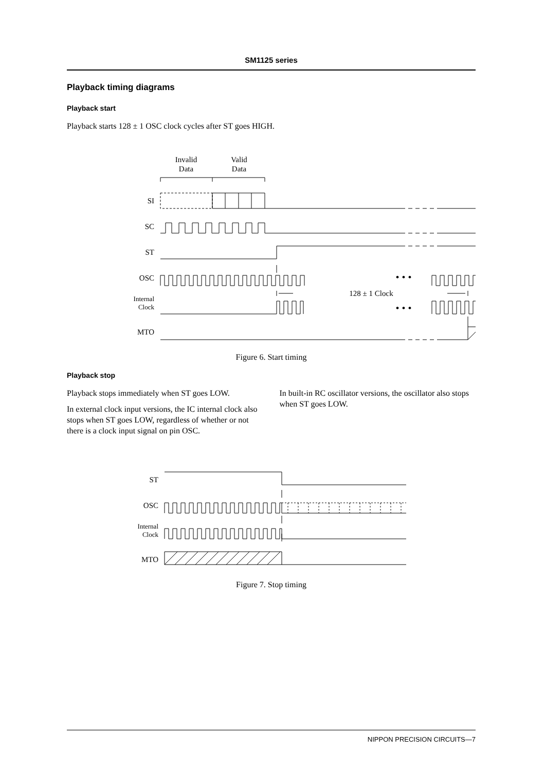SM1125 series
Playback timing diagrams
Playback start
Playback starts 128 ± 1 OSC clock cycles after ST goes HIGH.
Invalid
Data
Valid
Data
SI
SC
ST
OSC
Internal
Clock
MTO
• • •
• • •
128 ± 1 Clock
Figure 6. Start timing
Playback stop
Playback stops immediately when ST goes LOW.
In external clock input versions, the IC internal clock also stops when ST goes LOW, regardless of whether or not there is a clock input signal on pin OSC.
In built-in RC oscillator versions, the oscillator also stops when ST goes LOW.
ST
OSC
Internal
Clock
MTO
Figure 7. Stop timing
NIPPON PRECISION CIRCUITS—7